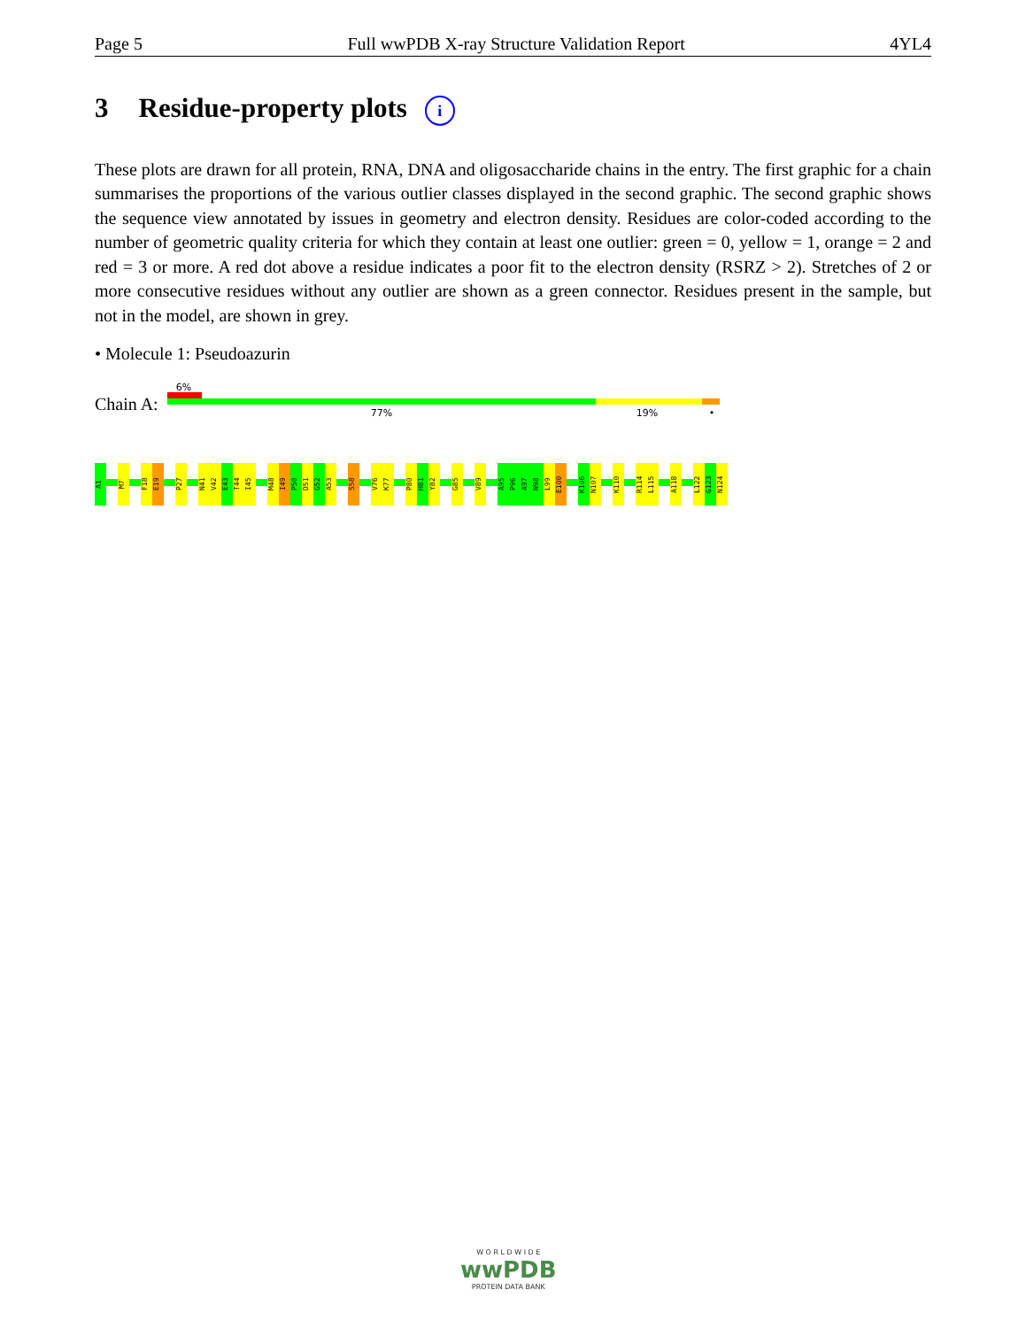Page 5 Full wwPDB X-ray Structure Validation Report 4YL4
3 Residue-property plots i
These plots are drawn for all protein, RNA, DNA and oligosaccharide chains in the entry. The first graphic for a chain summarises the proportions of the various outlier classes displayed in the second graphic. The second graphic shows the sequence view annotated by issues in geometry and electron density. Residues are color-coded according to the number of geometric quality criteria for which they contain at least one outlier: green = 0, yellow = 1, orange = 2 and red = 3 or more. A red dot above a residue indicates a poor fit to the electron density (RSRZ > 2). Stretches of 2 or more consecutive residues without any outlier are shown as a green connector. Residues present in the sample, but not in the model, are shown in grey.
• Molecule 1: Pseudoazurin
Chain A:
6%
77% 19% •
A1
M7
F18
E19
P27
N41
V42
E43
T44
I45
M48
I49
P50
D51
G52
A53
S58
V76
K77
P80
H81
Y82
G85
V89
A95
P96
A97
N98
L99
E100
K106
N107
K110
R114
L115
A118
L122
G123
N124
W O R L D W I D E
wwPDB
PROTEIN DATA BANK